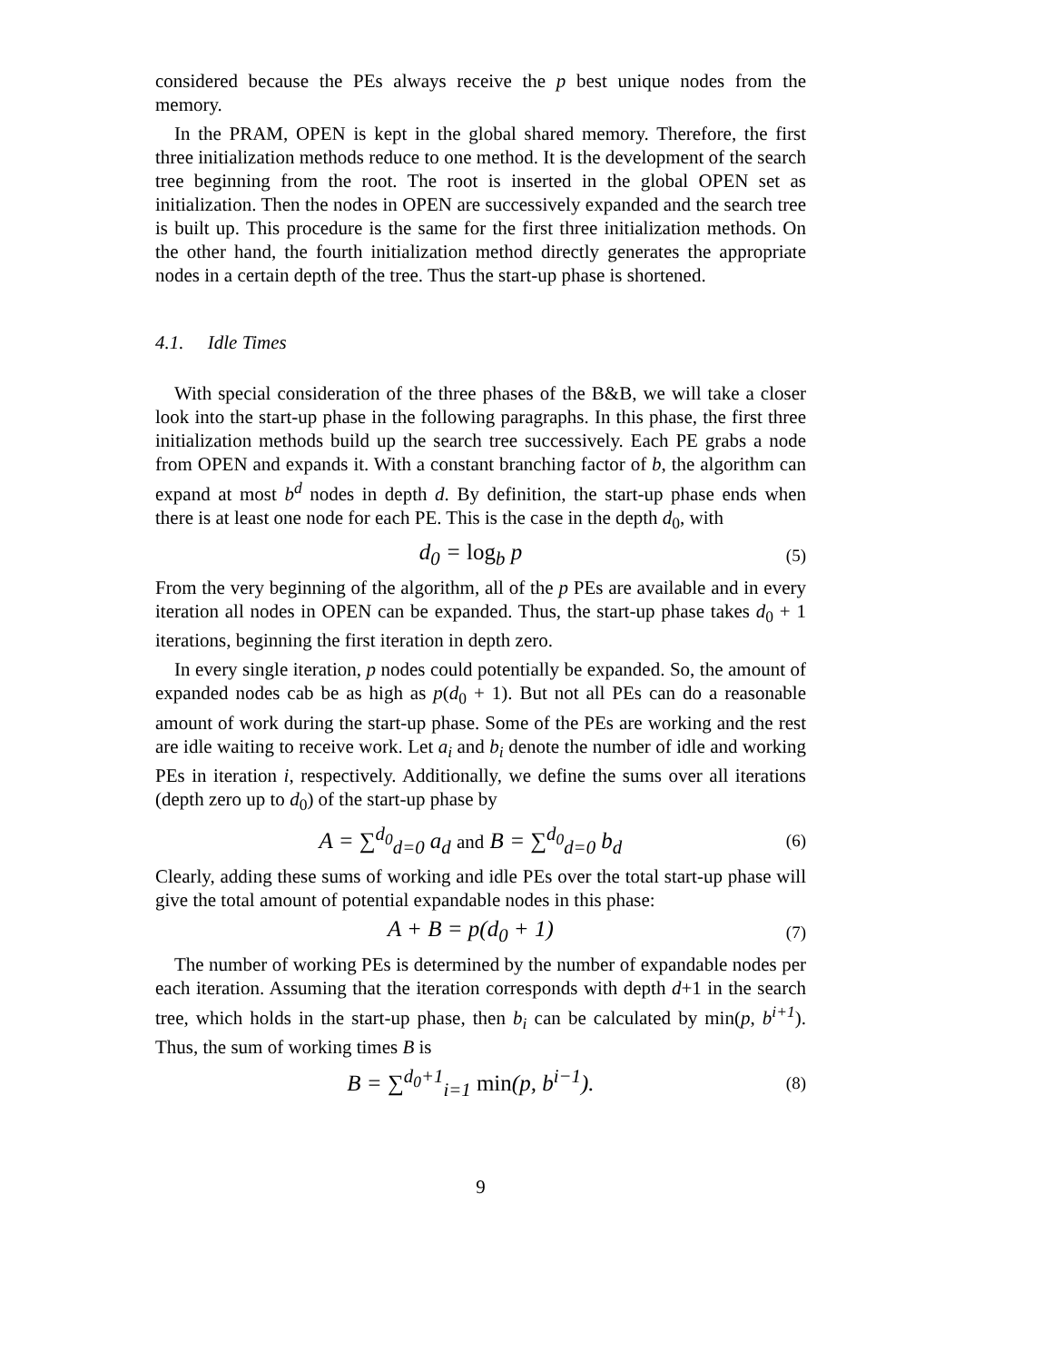considered because the PEs always receive the p best unique nodes from the memory.
In the PRAM, OPEN is kept in the global shared memory. Therefore, the first three initialization methods reduce to one method. It is the development of the search tree beginning from the root. The root is inserted in the global OPEN set as initialization. Then the nodes in OPEN are successively expanded and the search tree is built up. This procedure is the same for the first three initialization methods. On the other hand, the fourth initialization method directly generates the appropriate nodes in a certain depth of the tree. Thus the start-up phase is shortened.
4.1. Idle Times
With special consideration of the three phases of the B&B, we will take a closer look into the start-up phase in the following paragraphs. In this phase, the first three initialization methods build up the search tree successively. Each PE grabs a node from OPEN and expands it. With a constant branching factor of b, the algorithm can expand at most b<sup>d</sup> nodes in depth d. By definition, the start-up phase ends when there is at least one node for each PE. This is the case in the depth d<sub>0</sub>, with
d<sub>0</sub> = log<sub>b</sub> p (5)
From the very beginning of the algorithm, all of the p PEs are available and in every iteration all nodes in OPEN can be expanded. Thus, the start-up phase takes d<sub>0</sub> + 1 iterations, beginning the first iteration in depth zero.
In every single iteration, p nodes could potentially be expanded. So, the amount of expanded nodes cab be as high as p(d<sub>0</sub> + 1). But not all PEs can do a reasonable amount of work during the start-up phase. Some of the PEs are working and the rest are idle waiting to receive work. Let a<sub>i</sub> and b<sub>i</sub> denote the number of idle and working PEs in iteration i, respectively. Additionally, we define the sums over all iterations (depth zero up to d<sub>0</sub>) of the start-up phase by
A = ∑<sup>d<sub>0</sub></sup><sub>d=0</sub> a<sub>d</sub> and B = ∑<sup>d<sub>0</sub></sup><sub>d=0</sub> b<sub>d</sub> (6)
Clearly, adding these sums of working and idle PEs over the total start-up phase will give the total amount of potential expandable nodes in this phase:
A + B = p(d<sub>0</sub> + 1) (7)
The number of working PEs is determined by the number of expandable nodes per each iteration. Assuming that the iteration corresponds with depth d+1 in the search tree, which holds in the start-up phase, then b<sub>i</sub> can be calculated by min(p, b<sup>i+1</sup>). Thus, the sum of working times B is
B = ∑<sup>d<sub>0</sub>+1</sup><sub>i=1</sub> min(p, b<sup>i−1</sup>). (8)
9